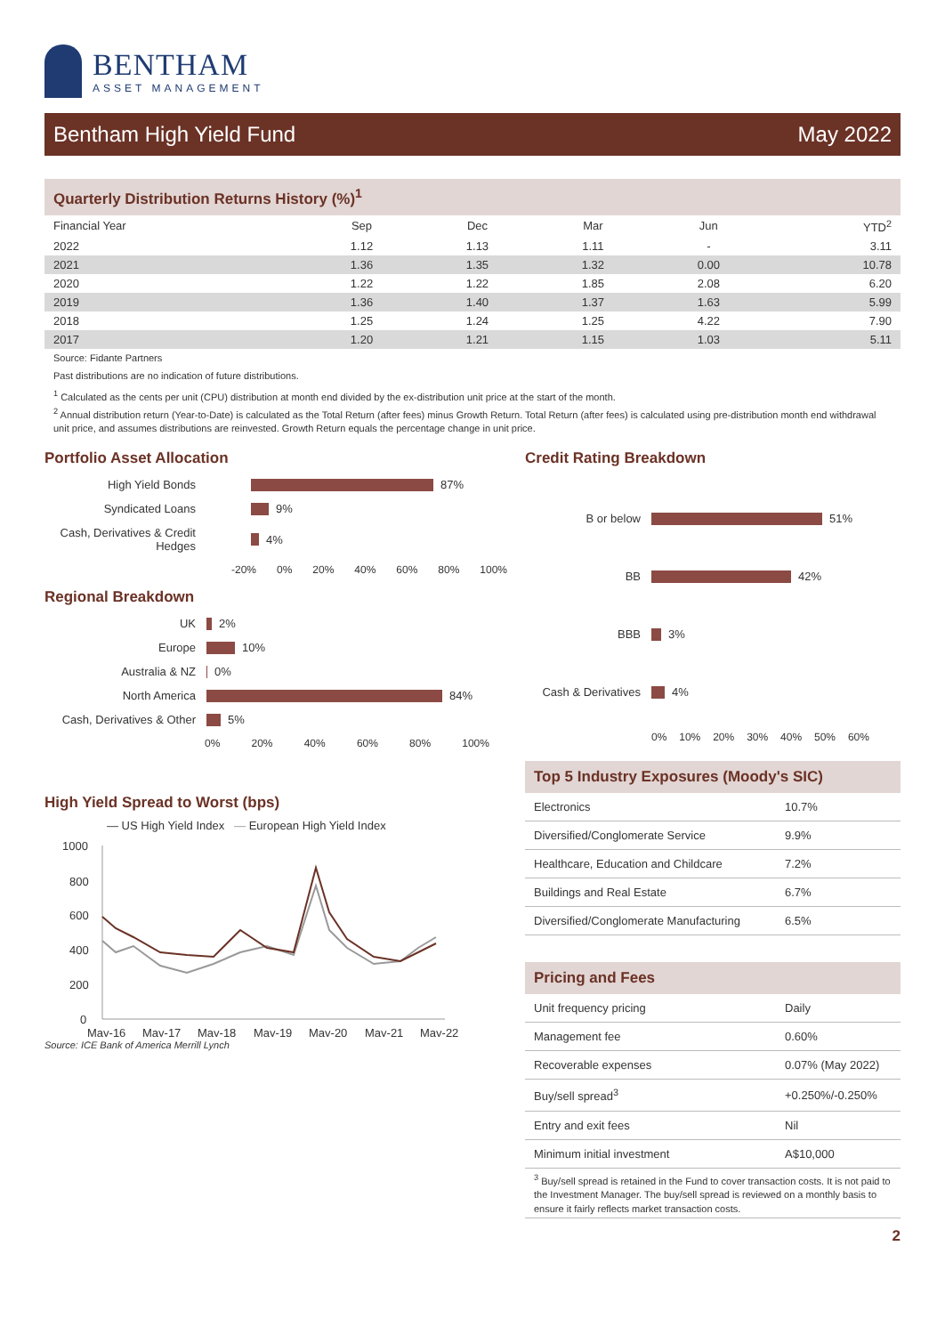BENTHAM
ASSET MANAGEMENT
Bentham High Yield Fund May 2022
Quarterly Distribution Returns History (%)<sup>1</sup>
| Financial Year | Sep | Dec | Mar | Jun | YTD<sup>2</sup> |
| --- | --- | --- | --- | --- | --- |
| 2022 | 1.12 | 1.13 | 1.11 | - | 3.11 |
| 2021 | 1.36 | 1.35 | 1.32 | 0.00 | 10.78 |
| 2020 | 1.22 | 1.22 | 1.85 | 2.08 | 6.20 |
| 2019 | 1.36 | 1.40 | 1.37 | 1.63 | 5.99 |
| 2018 | 1.25 | 1.24 | 1.25 | 4.22 | 7.90 |
| 2017 | 1.20 | 1.21 | 1.15 | 1.03 | 5.11 |
Source: Fidante Partners
Past distributions are no indication of future distributions.
<sup>1</sup> Calculated as the cents per unit (CPU) distribution at month end divided by the ex-distribution unit price at the start of the month.
<sup>2</sup> Annual distribution return (Year-to-Date) is calculated as the Total Return (after fees) minus Growth Return. Total Return (after fees) is calculated using pre-distribution month end withdrawal unit price, and assumes distributions are reinvested. Growth Return equals the percentage change in unit price.
Portfolio Asset Allocation
High Yield Bonds 87%
Syndicated Loans 9%
Cash, Derivatives & Credit Hedges 4%
-20% 0% 20% 40% 60% 80% 100%
Regional Breakdown
UK 2%
Europe 10%
Australia & NZ 0%
North America 84%
Cash, Derivatives & Other 5%
0% 20% 40% 60% 80% 100%
High Yield Spread to Worst (bps)
— US High Yield Index — European High Yield Index
1000
800
600
400
200
0
May-16
May-17
May-18
May-19
May-20
May-21
May-22
Source: ICE Bank of America Merrill Lynch
Credit Rating Breakdown
B or below 51%
BB 42%
BBB 3%
Cash & Derivatives 4%
0% 10% 20% 30% 40% 50% 60%
Top 5 Industry Exposures (Moody's SIC)
| Electronics | 10.7% |
| Diversified/Conglomerate Service | 9.9% |
| Healthcare, Education and Childcare | 7.2% |
| Buildings and Real Estate | 6.7% |
| Diversified/Conglomerate Manufacturing | 6.5% |
Pricing and Fees
| Unit frequency pricing | Daily |
| Management fee | 0.60% |
| Recoverable expenses | 0.07% (May 2022) |
| Buy/sell spread<sup>3</sup> | +0.250%/-0.250% |
| Entry and exit fees | Nil |
| Minimum initial investment | A$10,000 |
<sup>3</sup> Buy/sell spread is retained in the Fund to cover transaction costs. It is not paid to the Investment Manager. The buy/sell spread is reviewed on a monthly basis to ensure it fairly reflects market transaction costs.
2